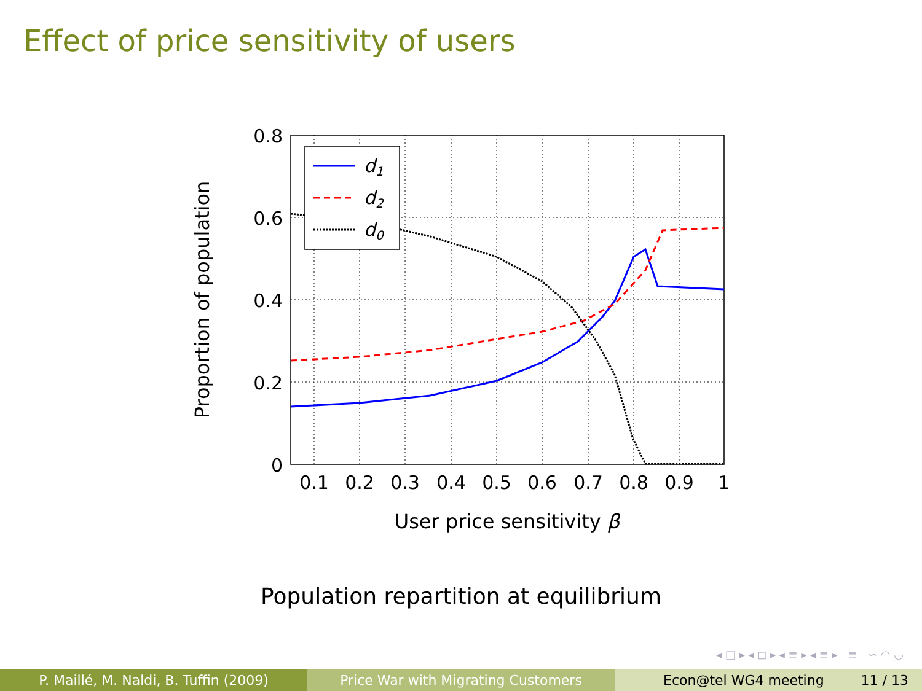Effect of price sensitivity of users
d1
d2
d0
0.8
0.6
0.4
0.2
0
0.1
0.2
0.3
0.4
0.5
0.6
0.7
0.8
0.9
1
User price sensitivity β
Proportion of population
Population repartition at equilibrium
◂ □ ▸ ◂ ◻ ▸ ◂ ≡ ▸ ◂ ≡ ▸ ≡ ∽ ◠ ◡
P. Maillé, M. Naldi, B. Tuffin (2009) Price War with Migrating Customers Econ@tel WG4 meeting 11 / 13